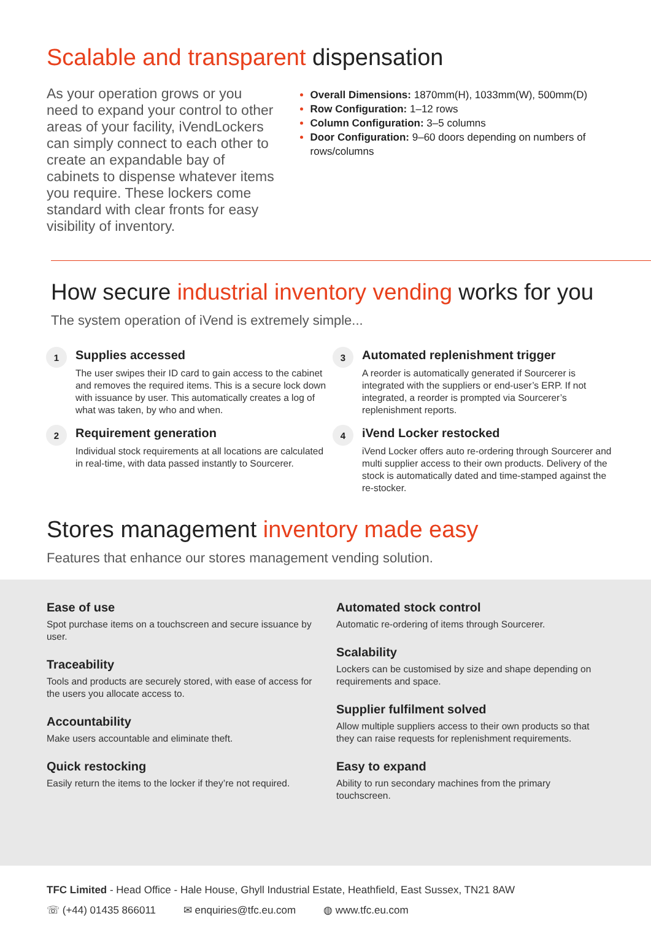Scalable and transparent dispensation
As your operation grows or you need to expand your control to other areas of your facility, iVendLockers can simply connect to each other to create an expandable bay of cabinets to dispense whatever items you require. These lockers come standard with clear fronts for easy visibility of inventory.
Overall Dimensions: 1870mm(H), 1033mm(W), 500mm(D)
Row Configuration: 1–12 rows
Column Configuration: 3–5 columns
Door Configuration: 9–60 doors depending on numbers of rows/columns
How secure industrial inventory vending works for you
The system operation of iVend is extremely simple...
1
Supplies accessed
The user swipes their ID card to gain access to the cabinet and removes the required items. This is a secure lock down with issuance by user. This automatically creates a log of what was taken, by who and when.
2
Requirement generation
Individual stock requirements at all locations are calculated in real-time, with data passed instantly to Sourcerer.
3
Automated replenishment trigger
A reorder is automatically generated if Sourcerer is integrated with the suppliers or end-user’s ERP. If not integrated, a reorder is prompted via Sourcerer’s replenishment reports.
4
iVend Locker restocked
iVend Locker offers auto re-ordering through Sourcerer and multi supplier access to their own products. Delivery of the stock is automatically dated and time-stamped against the re-stocker.
Stores management inventory made easy
Features that enhance our stores management vending solution.
Ease of use
Spot purchase items on a touchscreen and secure issuance by user.
Traceability
Tools and products are securely stored, with ease of access for the users you allocate access to.
Accountability
Make users accountable and eliminate theft.
Quick restocking
Easily return the items to the locker if they’re not required.
Automated stock control
Automatic re-ordering of items through Sourcerer.
Scalability
Lockers can be customised by size and shape depending on requirements and space.
Supplier fulfilment solved
Allow multiple suppliers access to their own products so that they can raise requests for replenishment requirements.
Easy to expand
Ability to run secondary machines from the primary touchscreen.
TFC Limited - Head Office - Hale House, Ghyll Industrial Estate, Heathfield, East Sussex, TN21 8AW
☏ (+44) 01435 866011 ✉ enquiries@tfc.eu.com ◍ www.tfc.eu.com